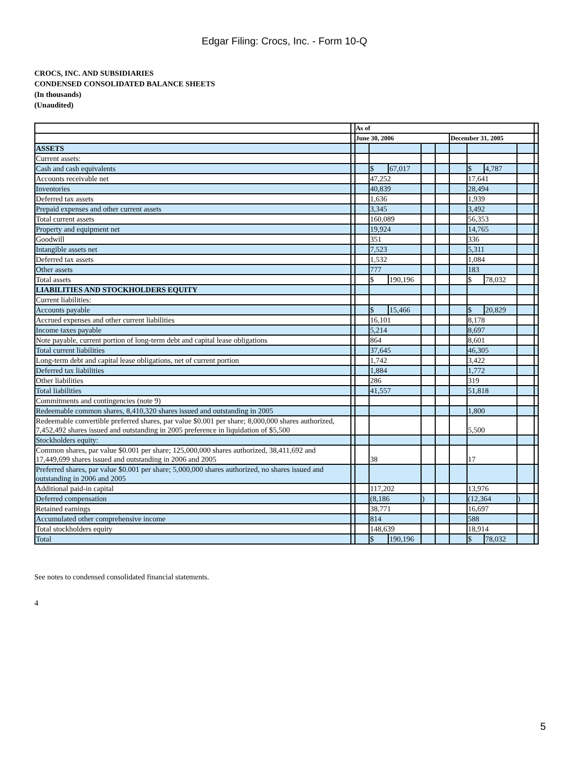Edgar Filing: Crocs, Inc. - Form 10-Q
CROCS, INC. AND SUBSIDIARIES
CONDENSED CONSOLIDATED BALANCE SHEETS
(In thousands)
(Unaudited)
| | | As of | | | | | | | | | |
| --- | --- | --- | --- | --- | --- | --- | --- | --- | --- | --- | --- |
| | | June 30, 2006 | | | | | December 31, 2005 | | | | |
| ASSETS | | | | | | | | | | | |
| Current assets: | | | | | | | | | | | |
| Cash and cash equivalents | | | $ | 67,017 | | | | $ | 4,787 | | |
| Accounts receivable net | | | 47,252 | | | | | 17,641 | | | |
| Inventories | | | 40,839 | | | | | 28,494 | | | |
| Deferred tax assets | | | 1,636 | | | | | 1,939 | | | |
| Prepaid expenses and other current assets | | | 3,345 | | | | | 3,492 | | | |
| Total current assets | | | 160,089 | | | | | 56,353 | | | |
| Property and equipment net | | | 19,924 | | | | | 14,765 | | | |
| Goodwill | | | 351 | | | | | 336 | | | |
| Intangible assets net | | | 7,523 | | | | | 5,311 | | | |
| Deferred tax assets | | | 1,532 | | | | | 1,084 | | | |
| Other assets | | | 777 | | | | | 183 | | | |
| Total assets | | | $ | 190,196 | | | | $ | 78,032 | | |
| LIABILITIES AND STOCKHOLDERS EQUITY | | | | | | | | | | | |
| Current liabilities: | | | | | | | | | | | |
| Accounts payable | | | $ | 15,466 | | | | $ | 20,829 | | |
| Accrued expenses and other current liabilities | | | 16,101 | | | | | 8,178 | | | |
| Income taxes payable | | | 5,214 | | | | | 8,697 | | | |
| Note payable, current portion of long-term debt and capital lease obligations | | | 864 | | | | | 8,601 | | | |
| Total current liabilities | | | 37,645 | | | | | 46,305 | | | |
| Long-term debt and capital lease obligations, net of current portion | | | 1,742 | | | | | 3,422 | | | |
| Deferred tax liabilities | | | 1,884 | | | | | 1,772 | | | |
| Other liabilities | | | 286 | | | | | 319 | | | |
| Total liabilities | | | 41,557 | | | | | 51,818 | | | |
| Commitments and contingencies (note 9) | | | | | | | | | | | |
| Redeemable common shares, 8,410,320 shares issued and outstanding in 2005 | | | | | | | | 1,800 | | | |
| Redeemable convertible preferred shares, par value $0.001 per share; 8,000,000 shares authorized, 7,452,492 shares issued and outstanding in 2005 preference in liquidation of $5,500 | | | | | | | | 5,500 | | | |
| Stockholders equity: | | | | | | | | | | | |
| Common shares, par value $0.001 per share; 125,000,000 shares authorized, 38,411,692 and 17,449,699 shares issued and outstanding in 2006 and 2005 | | | 38 | | | | | 17 | | | |
| Preferred shares, par value $0.001 per share; 5,000,000 shares authorized, no shares issued and outstanding in 2006 and 2005 | | | | | | | | | | | |
| Additional paid-in capital | | | 117,202 | | | | | 13,976 | | | |
| Deferred compensation | | | (8,186 | | ) | | | (12,364 | | ) | |
| Retained earnings | | | 38,771 | | | | | 16,697 | | | |
| Accumulated other comprehensive income | | | 814 | | | | | 588 | | | |
| Total stockholders equity | | | 148,639 | | | | | 18,914 | | | |
| Total | | | $ | 190,196 | | | | $ | 78,032 | | |
See notes to condensed consolidated financial statements.
4
5